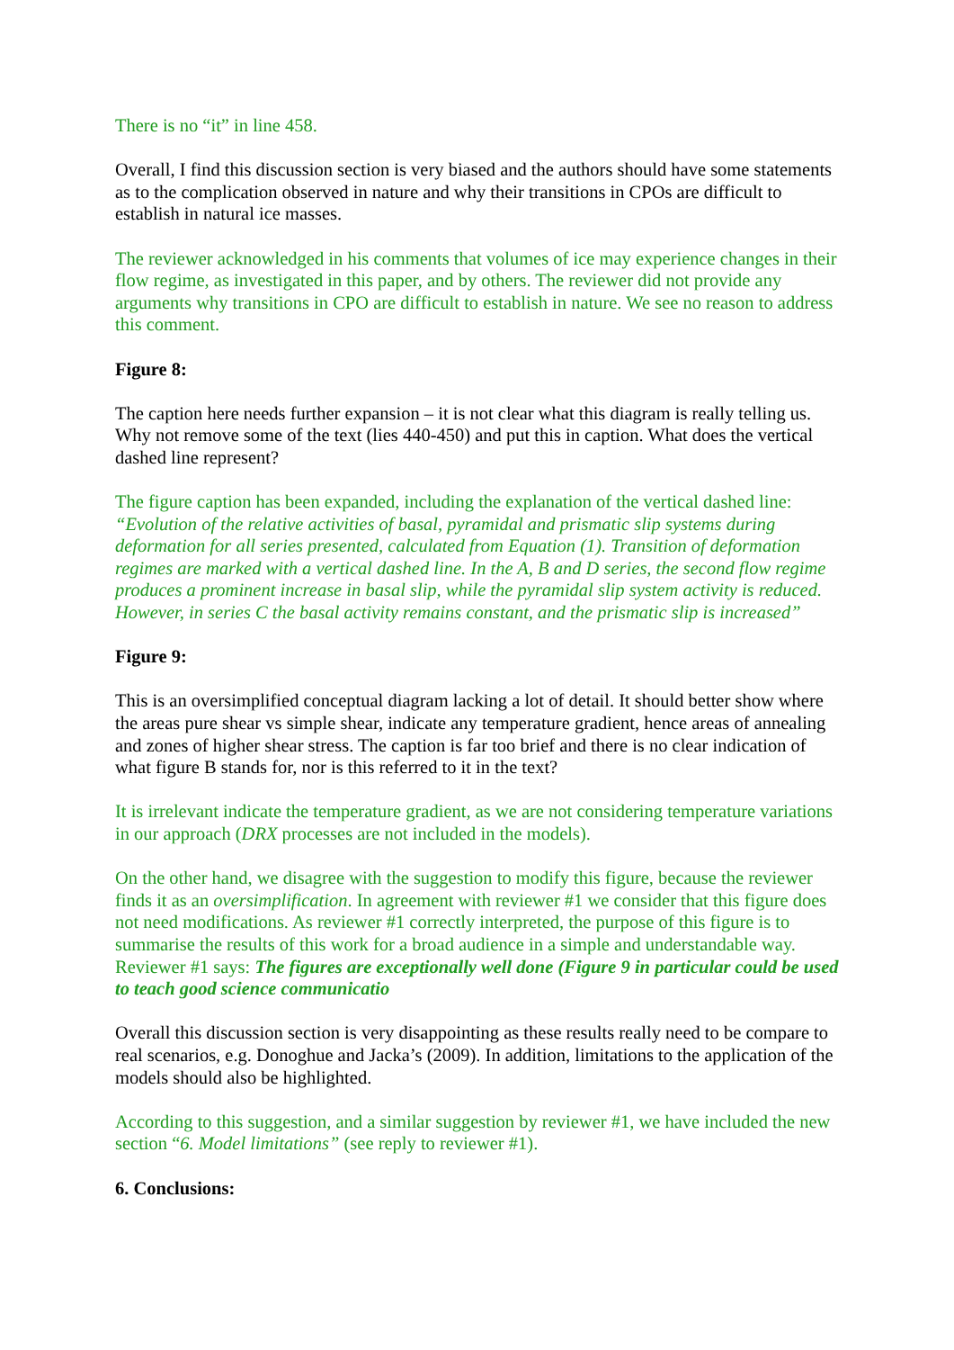There is no “it” in line 458.
Overall, I find this discussion section is very biased and the authors should have some statements as to the complication observed in nature and why their transitions in CPOs are difficult to establish in natural ice masses.
The reviewer acknowledged in his comments that volumes of ice may experience changes in their flow regime, as investigated in this paper, and by others. The reviewer did not provide any arguments why transitions in CPO are difficult to establish in nature. We see no reason to address this comment.
Figure 8:
The caption here needs further expansion – it is not clear what this diagram is really telling us. Why not remove some of the text (lies 440-450) and put this in caption. What does the vertical dashed line represent?
The figure caption has been expanded, including the explanation of the vertical dashed line: “Evolution of the relative activities of basal, pyramidal and prismatic slip systems during deformation for all series presented, calculated from Equation (1). Transition of deformation regimes are marked with a vertical dashed line. In the A, B and D series, the second flow regime produces a prominent increase in basal slip, while the pyramidal slip system activity is reduced. However, in series C the basal activity remains constant, and the prismatic slip is increased”
Figure 9:
This is an oversimplified conceptual diagram lacking a lot of detail. It should better show where the areas pure shear vs simple shear, indicate any temperature gradient, hence areas of annealing and zones of higher shear stress. The caption is far too brief and there is no clear indication of what figure B stands for, nor is this referred to it in the text?
It is irrelevant indicate the temperature gradient, as we are not considering temperature variations in our approach (DRX processes are not included in the models).
On the other hand, we disagree with the suggestion to modify this figure, because the reviewer finds it as an oversimplification. In agreement with reviewer #1 we consider that this figure does not need modifications. As reviewer #1 correctly interpreted, the purpose of this figure is to summarise the results of this work for a broad audience in a simple and understandable way. Reviewer #1 says: The figures are exceptionally well done (Figure 9 in particular could be used to teach good science communicatio
Overall this discussion section is very disappointing as these results really need to be compare to real scenarios, e.g. Donoghue and Jacka’s (2009). In addition, limitations to the application of the models should also be highlighted.
According to this suggestion, and a similar suggestion by reviewer #1, we have included the new section “6. Model limitations” (see reply to reviewer #1).
6. Conclusions: